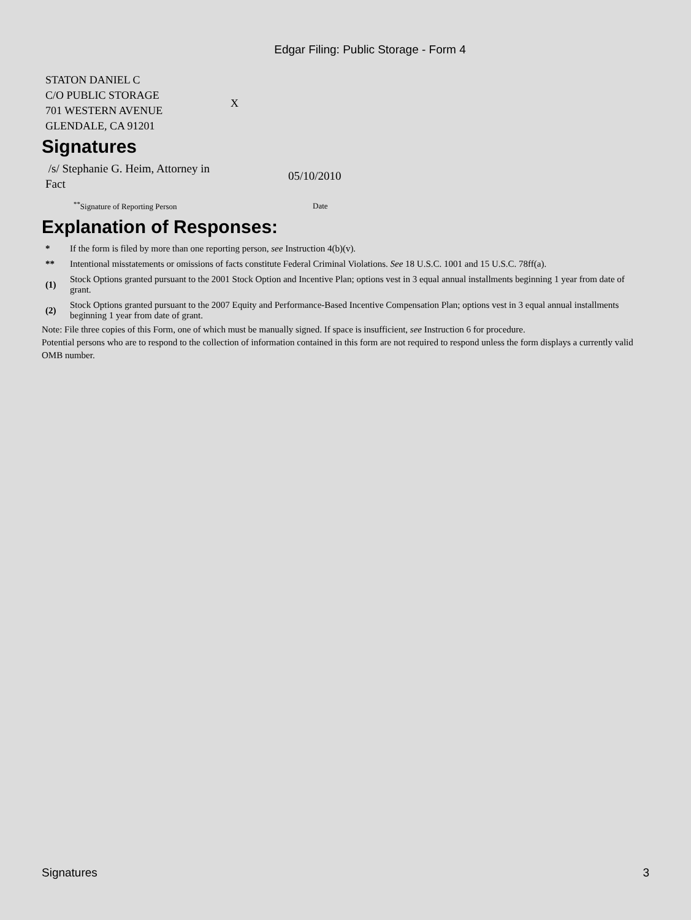Edgar Filing: Public Storage - Form 4
| STATON DANIEL C C/O PUBLIC STORAGE 701 WESTERN AVENUE GLENDALE, CA 91201 | X |
Signatures
| /s/ Stephanie G. Heim, Attorney in Fact | 05/10/2010 |
| <sup>**</sup> Signature of Reporting Person | Date |
Explanation of Responses:
| * | If the form is filed by more than one reporting person, see Instruction 4(b)(v). |
| ** | Intentional misstatements or omissions of facts constitute Federal Criminal Violations. See 18 U.S.C. 1001 and 15 U.S.C. 78ff(a). |
| (1) | Stock Options granted pursuant to the 2001 Stock Option and Incentive Plan; options vest in 3 equal annual installments beginning 1 year from date of grant. |
| (2) | Stock Options granted pursuant to the 2007 Equity and Performance-Based Incentive Compensation Plan; options vest in 3 equal annual installments beginning 1 year from date of grant. |
Note: File three copies of this Form, one of which must be manually signed. If space is insufficient, see Instruction 6 for procedure.
Potential persons who are to respond to the collection of information contained in this form are not required to respond unless the form displays a currently valid OMB number.
Signatures 3